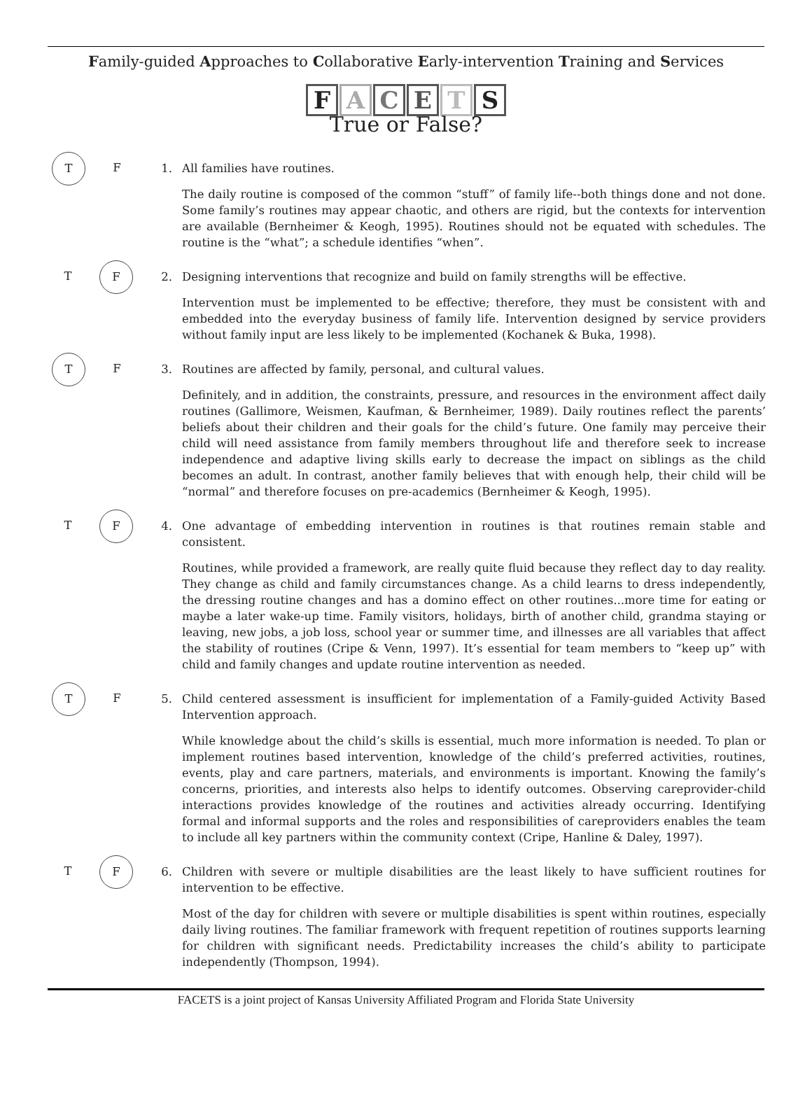Family-guided Approaches to Collaborative Early-intervention Training and Services
FACETS
True or False?
T F
1. All families have routines.
The daily routine is composed of the common “stuff” of family life--both things done and not done. Some family’s routines may appear chaotic, and others are rigid, but the contexts for intervention are available (Bernheimer & Keogh, 1995). Routines should not be equated with schedules. The routine is the “what”; a schedule identifies “when”.
T F
2. Designing interventions that recognize and build on family strengths will be effective.
Intervention must be implemented to be effective; therefore, they must be consistent with and embedded into the everyday business of family life. Intervention designed by service providers without family input are less likely to be implemented (Kochanek & Buka, 1998).
T F
3. Routines are affected by family, personal, and cultural values.
Definitely, and in addition, the constraints, pressure, and resources in the environment affect daily routines (Gallimore, Weismen, Kaufman, & Bernheimer, 1989). Daily routines reflect the parents’ beliefs about their children and their goals for the child’s future. One family may perceive their child will need assistance from family members throughout life and therefore seek to increase independence and adaptive living skills early to decrease the impact on siblings as the child becomes an adult. In contrast, another family believes that with enough help, their child will be “normal” and therefore focuses on pre-academics (Bernheimer & Keogh, 1995).
T F
4. One advantage of embedding intervention in routines is that routines remain stable and consistent.
Routines, while provided a framework, are really quite fluid because they reflect day to day reality. They change as child and family circumstances change. As a child learns to dress independently, the dressing routine changes and has a domino effect on other routines...more time for eating or maybe a later wake-up time. Family visitors, holidays, birth of another child, grandma staying or leaving, new jobs, a job loss, school year or summer time, and illnesses are all variables that affect the stability of routines (Cripe & Venn, 1997). It’s essential for team members to “keep up” with child and family changes and update routine intervention as needed.
T F
5. Child centered assessment is insufficient for implementation of a Family-guided Activity Based Intervention approach.
While knowledge about the child’s skills is essential, much more information is needed. To plan or implement routines based intervention, knowledge of the child’s preferred activities, routines, events, play and care partners, materials, and environments is important. Knowing the family’s concerns, priorities, and interests also helps to identify outcomes. Observing careprovider-child interactions provides knowledge of the routines and activities already occurring. Identifying formal and informal supports and the roles and responsibilities of careproviders enables the team to include all key partners within the community context (Cripe, Hanline & Daley, 1997).
T F
6. Children with severe or multiple disabilities are the least likely to have sufficient routines for intervention to be effective.
Most of the day for children with severe or multiple disabilities is spent within routines, especially daily living routines. The familiar framework with frequent repetition of routines supports learning for children with significant needs. Predictability increases the child’s ability to participate independently (Thompson, 1994).
FACETS is a joint project of Kansas University Affiliated Program and Florida State University